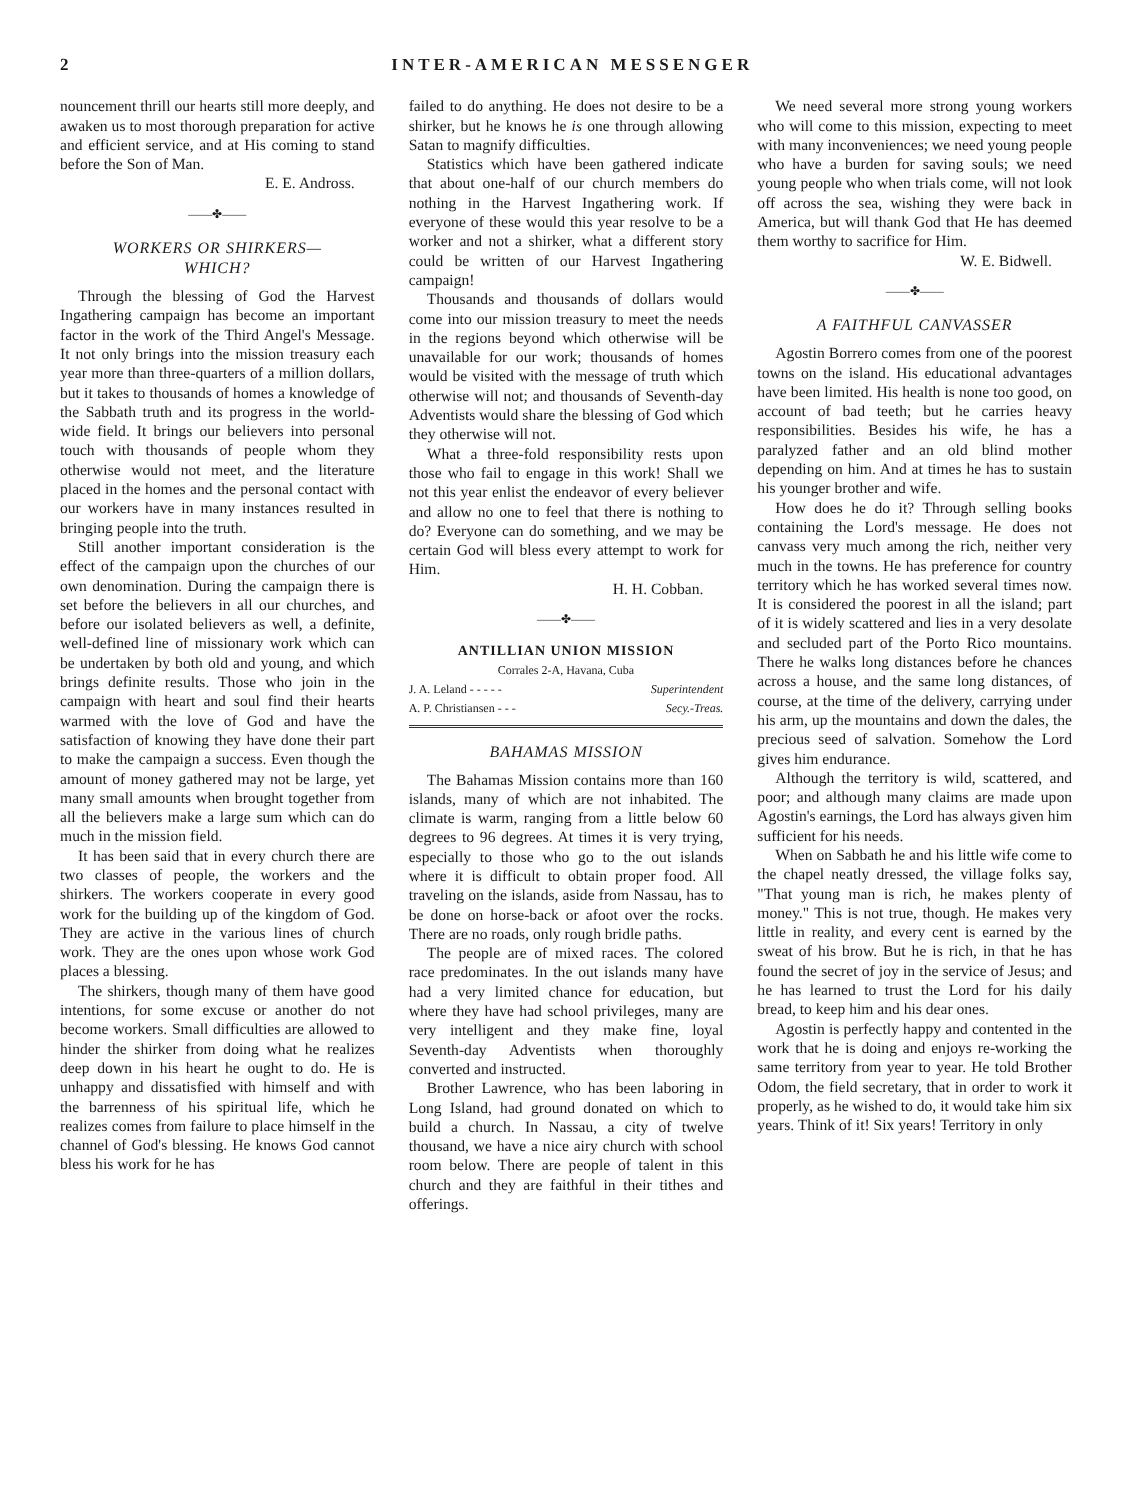2 INTER-AMERICAN MESSENGER
nouncement thrill our hearts still more deeply, and awaken us to most thorough preparation for active and efficient service, and at His coming to stand before the Son of Man.
E. E. Andross.
——✤——
WORKERS OR SHIRKERS—
WHICH?
Through the blessing of God the Harvest Ingathering campaign has become an important factor in the work of the Third Angel's Message. It not only brings into the mission treasury each year more than three-quarters of a million dollars, but it takes to thousands of homes a knowledge of the Sabbath truth and its progress in the world-wide field. It brings our believers into personal touch with thousands of people whom they otherwise would not meet, and the literature placed in the homes and the personal contact with our workers have in many instances resulted in bringing people into the truth.
Still another important consideration is the effect of the campaign upon the churches of our own denomination. During the campaign there is set before the believers in all our churches, and before our isolated believers as well, a definite, well-defined line of missionary work which can be undertaken by both old and young, and which brings definite results. Those who join in the campaign with heart and soul find their hearts warmed with the love of God and have the satisfaction of knowing they have done their part to make the campaign a success. Even though the amount of money gathered may not be large, yet many small amounts when brought together from all the believers make a large sum which can do much in the mission field.
It has been said that in every church there are two classes of people, the workers and the shirkers. The workers cooperate in every good work for the building up of the kingdom of God. They are active in the various lines of church work. They are the ones upon whose work God places a blessing.
The shirkers, though many of them have good intentions, for some excuse or another do not become workers. Small difficulties are allowed to hinder the shirker from doing what he realizes deep down in his heart he ought to do. He is unhappy and dissatisfied with himself and with the barrenness of his spiritual life, which he realizes comes from failure to place himself in the channel of God's blessing. He knows God cannot bless his work for he has
failed to do anything. He does not desire to be a shirker, but he knows he is one through allowing Satan to magnify difficulties.
Statistics which have been gathered indicate that about one-half of our church members do nothing in the Harvest Ingathering work. If everyone of these would this year resolve to be a worker and not a shirker, what a different story could be written of our Harvest Ingathering campaign!
Thousands and thousands of dollars would come into our mission treasury to meet the needs in the regions beyond which otherwise will be unavailable for our work; thousands of homes would be visited with the message of truth which otherwise will not; and thousands of Seventh-day Adventists would share the blessing of God which they otherwise will not.
What a three-fold responsibility rests upon those who fail to engage in this work! Shall we not this year enlist the endeavor of every believer and allow no one to feel that there is nothing to do? Everyone can do something, and we may be certain God will bless every attempt to work for Him.
H. H. Cobban.
——✤——
ANTILLIAN UNION MISSION
Corrales 2-A, Havana, Cuba
J. A. Leland - - - - - Superintendent
A. P. Christiansen - - - Secy.-Treas.
BAHAMAS MISSION
The Bahamas Mission contains more than 160 islands, many of which are not inhabited. The climate is warm, ranging from a little below 60 degrees to 96 degrees. At times it is very trying, especially to those who go to the out islands where it is difficult to obtain proper food. All traveling on the islands, aside from Nassau, has to be done on horse-back or afoot over the rocks. There are no roads, only rough bridle paths.
The people are of mixed races. The colored race predominates. In the out islands many have had a very limited chance for education, but where they have had school privileges, many are very intelligent and they make fine, loyal Seventh-day Adventists when thoroughly converted and instructed.
Brother Lawrence, who has been laboring in Long Island, had ground donated on which to build a church. In Nassau, a city of twelve thousand, we have a nice airy church with school room below. There are people of talent in this church and they are faithful in their tithes and offerings.
We need several more strong young workers who will come to this mission, expecting to meet with many inconveniences; we need young people who have a burden for saving souls; we need young people who when trials come, will not look off across the sea, wishing they were back in America, but will thank God that He has deemed them worthy to sacrifice for Him.
W. E. Bidwell.
——✤——
A FAITHFUL CANVASSER
Agostin Borrero comes from one of the poorest towns on the island. His educational advantages have been limited. His health is none too good, on account of bad teeth; but he carries heavy responsibilities. Besides his wife, he has a paralyzed father and an old blind mother depending on him. And at times he has to sustain his younger brother and wife.
How does he do it? Through selling books containing the Lord's message. He does not canvass very much among the rich, neither very much in the towns. He has preference for country territory which he has worked several times now. It is considered the poorest in all the island; part of it is widely scattered and lies in a very desolate and secluded part of the Porto Rico mountains. There he walks long distances before he chances across a house, and the same long distances, of course, at the time of the delivery, carrying under his arm, up the mountains and down the dales, the precious seed of salvation. Somehow the Lord gives him endurance.
Although the territory is wild, scattered, and poor; and although many claims are made upon Agostin's earnings, the Lord has always given him sufficient for his needs.
When on Sabbath he and his little wife come to the chapel neatly dressed, the village folks say, "That young man is rich, he makes plenty of money." This is not true, though. He makes very little in reality, and every cent is earned by the sweat of his brow. But he is rich, in that he has found the secret of joy in the service of Jesus; and he has learned to trust the Lord for his daily bread, to keep him and his dear ones.
Agostin is perfectly happy and contented in the work that he is doing and enjoys re-working the same territory from year to year. He told Brother Odom, the field secretary, that in order to work it properly, as he wished to do, it would take him six years. Think of it! Six years! Territory in only